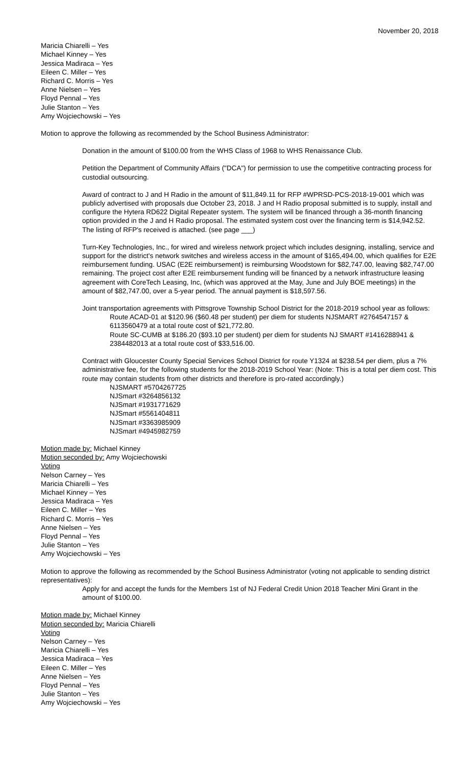November 20, 2018
Maricia Chiarelli – Yes
Michael Kinney – Yes
Jessica Madiraca – Yes
Eileen C. Miller – Yes
Richard C. Morris – Yes
Anne Nielsen – Yes
Floyd Pennal – Yes
Julie Stanton – Yes
Amy Wojciechowski – Yes
Motion to approve the following as recommended by the School Business Administrator:
Donation in the amount of $100.00 from the WHS Class of 1968 to WHS Renaissance Club.
Petition the Department of Community Affairs ("DCA") for permission to use the competitive contracting process for custodial outsourcing.
Award of contract to J and H Radio in the amount of $11,849.11 for RFP #WPRSD-PCS-2018-19-001 which was publicly advertised with proposals due October 23, 2018. J and H Radio proposal submitted is to supply, install and configure the Hytera RD622 Digital Repeater system. The system will be financed through a 36-month financing option provided in the J and H Radio proposal. The estimated system cost over the financing term is $14,942.52. The listing of RFP's received is attached. (see page ___)
Turn-Key Technologies, Inc., for wired and wireless network project which includes designing, installing, service and support for the district's network switches and wireless access in the amount of $165,494.00, which qualifies for E2E reimbursement funding. USAC (E2E reimbursement) is reimbursing Woodstown for $82,747.00, leaving $82,747.00 remaining. The project cost after E2E reimbursement funding will be financed by a network infrastructure leasing agreement with CoreTech Leasing, Inc, (which was approved at the May, June and July BOE meetings) in the amount of $82,747.00, over a 5-year period. The annual payment is $18,597.56.
Joint transportation agreements with Pittsgrove Township School District for the 2018-2019 school year as follows:
Route ACAD-01 at $120.96 ($60.48 per student) per diem for students NJSMART #2764547157 & 6113560479 at a total route cost of $21,772.80.
Route SC-CUMB at $186.20 ($93.10 per student) per diem for students NJ SMART #1416288941 & 2384482013 at a total route cost of $33,516.00.
Contract with Gloucester County Special Services School District for route Y1324 at $238.54 per diem, plus a 7% administrative fee, for the following students for the 2018-2019 School Year: (Note: This is a total per diem cost. This route may contain students from other districts and therefore is pro-rated accordingly.)
NJSMART #5704267725
NJSmart #3264856132
NJSmart #1931771629
NJSmart #5561404811
NJSmart #3363985909
NJSmart #4945982759
Motion made by: Michael Kinney
Motion seconded by: Amy Wojciechowski
Voting
Nelson Carney – Yes
Maricia Chiarelli – Yes
Michael Kinney – Yes
Jessica Madiraca – Yes
Eileen C. Miller – Yes
Richard C. Morris – Yes
Anne Nielsen – Yes
Floyd Pennal – Yes
Julie Stanton – Yes
Amy Wojciechowski – Yes
Motion to approve the following as recommended by the School Business Administrator (voting not applicable to sending district representatives):
Apply for and accept the funds for the Members 1st of NJ Federal Credit Union 2018 Teacher Mini Grant in the amount of $100.00.
Motion made by: Michael Kinney
Motion seconded by: Maricia Chiarelli
Voting
Nelson Carney – Yes
Maricia Chiarelli – Yes
Jessica Madiraca – Yes
Eileen C. Miller – Yes
Anne Nielsen – Yes
Floyd Pennal – Yes
Julie Stanton – Yes
Amy Wojciechowski – Yes